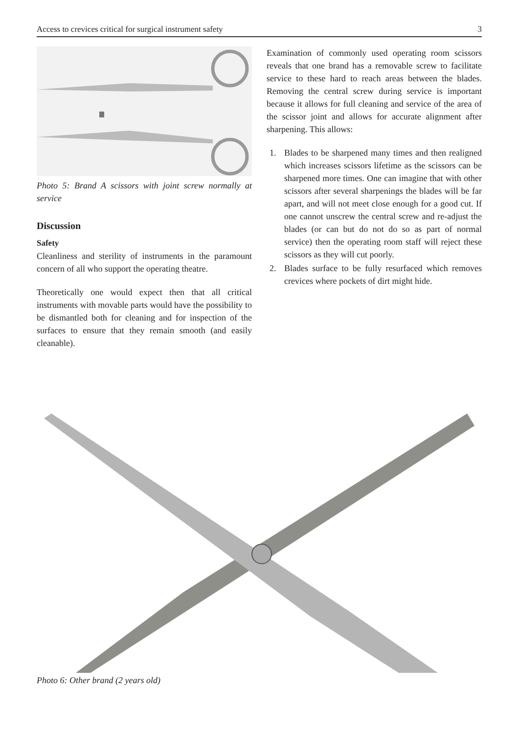Access to crevices critical for surgical instrument safety 3
Photo 5: Brand A scissors with joint screw normally at service
Discussion
Safety
Cleanliness and sterility of instruments in the paramount concern of all who support the operating theatre.
Theoretically one would expect then that all critical instruments with movable parts would have the possibility to be dismantled both for cleaning and for inspection of the surfaces to ensure that they remain smooth (and easily cleanable).
Examination of commonly used operating room scissors reveals that one brand has a removable screw to facilitate service to these hard to reach areas between the blades. Removing the central screw during service is important because it allows for full cleaning and service of the area of the scissor joint and allows for accurate alignment after sharpening. This allows:
1. Blades to be sharpened many times and then realigned which increases scissors lifetime as the scissors can be sharpened more times. One can imagine that with other scissors after several sharpenings the blades will be far apart, and will not meet close enough for a good cut. If one cannot unscrew the central screw and re-adjust the blades (or can but do not do so as part of normal service) then the operating room staff will reject these scissors as they will cut poorly.
2. Blades surface to be fully resurfaced which removes crevices where pockets of dirt might hide.
Photo 6: Other brand (2 years old)